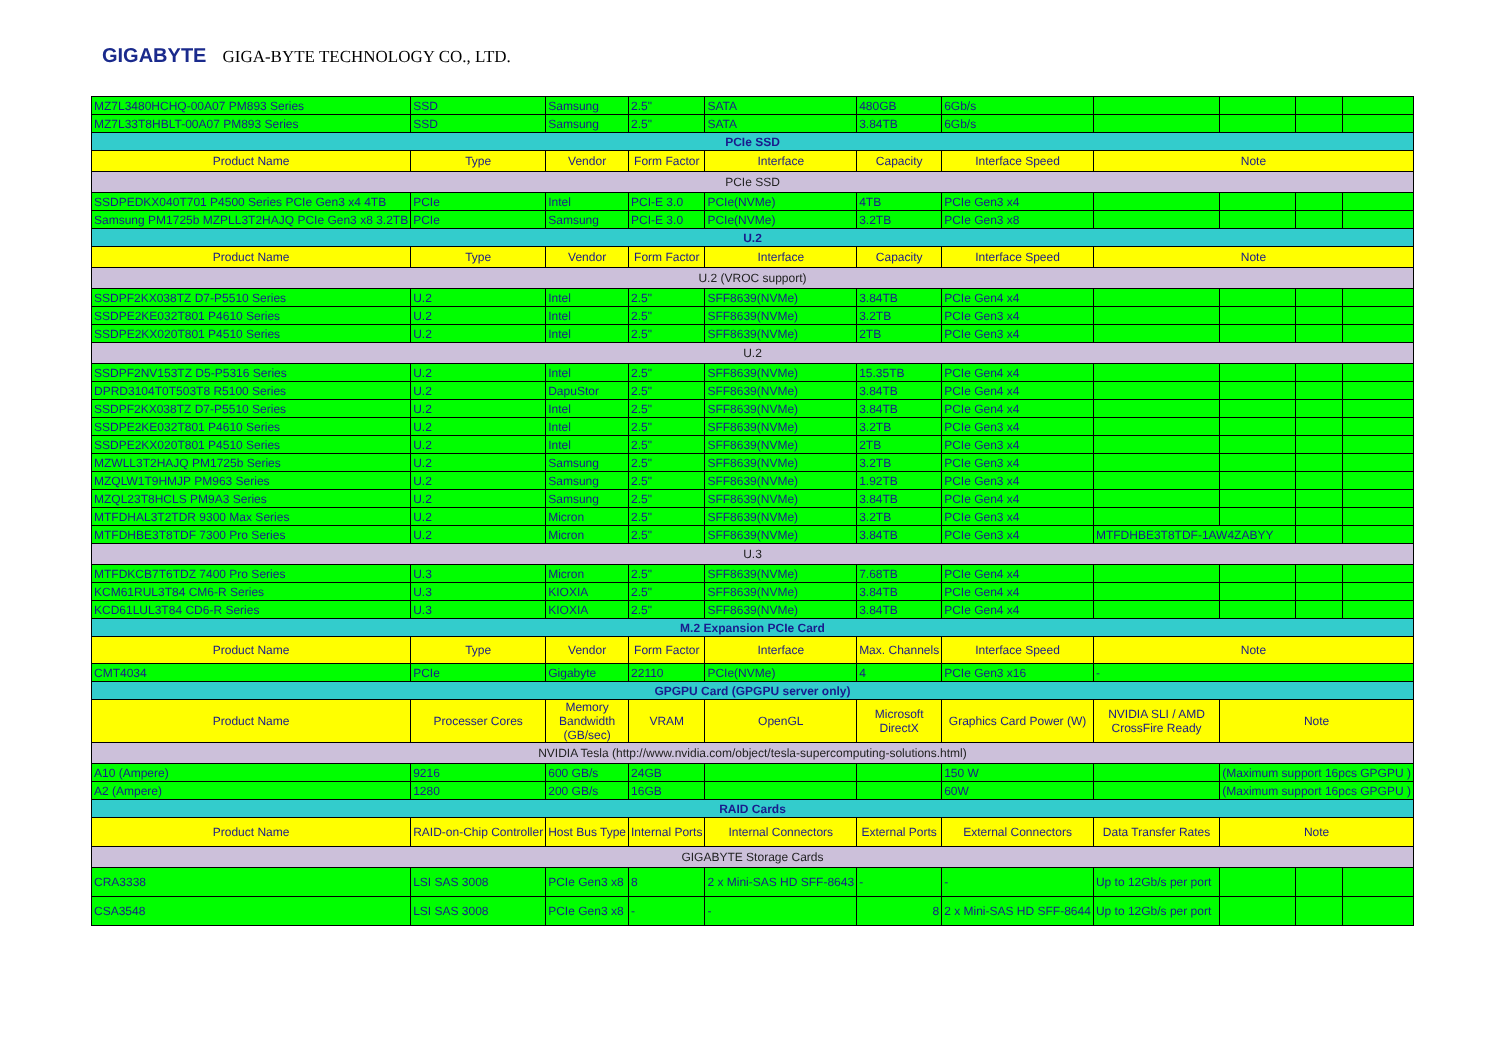GIGABYTE GIGA-BYTE TECHNOLOGY CO., LTD.
| MZ7L3480HCHQ-00A07 PM893 Series | SSD | Samsung | 2.5" | SATA | 480GB | 6Gb/s | | | | |
| MZ7L33T8HBLT-00A07 PM893 Series | SSD | Samsung | 2.5" | SATA | 3.84TB | 6Gb/s | | | | |
| PCIe SSD | | | | | | | | | | |
| Product Name | Type | Vendor | Form Factor | Interface | Capacity | Interface Speed | Note | | | |
| PCIe SSD | | | | | | | | | | |
| SSDPEDKX040T701 P4500 Series PCIe Gen3 x4 4TB | PCIe | Intel | PCI-E 3.0 | PCIe(NVMe) | 4TB | PCIe Gen3 x4 | | | | |
| Samsung PM1725b MZPLL3T2HAJQ PCIe Gen3 x8 3.2TB | PCIe | Samsung | PCI-E 3.0 | PCIe(NVMe) | 3.2TB | PCIe Gen3 x8 | | | | |
| U.2 | | | | | | | | | | |
| Product Name | Type | Vendor | Form Factor | Interface | Capacity | Interface Speed | Note | | | |
| U.2 (VROC support) | | | | | | | | | | |
| SSDPF2KX038TZ D7-P5510 Series | U.2 | Intel | 2.5" | SFF8639(NVMe) | 3.84TB | PCIe Gen4 x4 | | | | |
| SSDPE2KE032T801 P4610 Series | U.2 | Intel | 2.5" | SFF8639(NVMe) | 3.2TB | PCIe Gen3 x4 | | | | |
| SSDPE2KX020T801 P4510 Series | U.2 | Intel | 2.5" | SFF8639(NVMe) | 2TB | PCIe Gen3 x4 | | | | |
| U.2 | | | | | | | | | | |
| SSDPF2NV153TZ D5-P5316 Series | U.2 | Intel | 2.5" | SFF8639(NVMe) | 15.35TB | PCIe Gen4 x4 | | | | |
| DPRD3104T0T503T8 R5100 Series | U.2 | DapuStor | 2.5" | SFF8639(NVMe) | 3.84TB | PCIe Gen4 x4 | | | | |
| SSDPF2KX038TZ D7-P5510 Series | U.2 | Intel | 2.5" | SFF8639(NVMe) | 3.84TB | PCIe Gen4 x4 | | | | |
| SSDPE2KE032T801 P4610 Series | U.2 | Intel | 2.5" | SFF8639(NVMe) | 3.2TB | PCIe Gen3 x4 | | | | |
| SSDPE2KX020T801 P4510 Series | U.2 | Intel | 2.5" | SFF8639(NVMe) | 2TB | PCIe Gen3 x4 | | | | |
| MZWLL3T2HAJQ PM1725b Series | U.2 | Samsung | 2.5" | SFF8639(NVMe) | 3.2TB | PCIe Gen3 x4 | | | | |
| MZQLW1T9HMJP PM963 Series | U.2 | Samsung | 2.5" | SFF8639(NVMe) | 1.92TB | PCIe Gen3 x4 | | | | |
| MZQL23T8HCLS PM9A3 Series | U.2 | Samsung | 2.5" | SFF8639(NVMe) | 3.84TB | PCIe Gen4 x4 | | | | |
| MTFDHAL3T2TDR 9300 Max Series | U.2 | Micron | 2.5" | SFF8639(NVMe) | 3.2TB | PCIe Gen3 x4 | | | | |
| MTFDHBE3T8TDF 7300 Pro Series | U.2 | Micron | 2.5" | SFF8639(NVMe) | 3.84TB | PCIe Gen3 x4 | MTFDHBE3T8TDF-1AW4ZABYY | | | |
| U.3 | | | | | | | | | | |
| MTFDKCB7T6TDZ 7400 Pro Series | U.3 | Micron | 2.5" | SFF8639(NVMe) | 7.68TB | PCIe Gen4 x4 | | | | |
| KCM61RUL3T84 CM6-R Series | U.3 | KIOXIA | 2.5" | SFF8639(NVMe) | 3.84TB | PCIe Gen4 x4 | | | | |
| KCD61LUL3T84 CD6-R Series | U.3 | KIOXIA | 2.5" | SFF8639(NVMe) | 3.84TB | PCIe Gen4 x4 | | | | |
| M.2 Expansion PCIe Card | | | | | | | | | | |
| Product Name | Type | Vendor | Form Factor | Interface | Max. Channels | Interface Speed | Note | | | |
| CMT4034 | PCIe | Gigabyte | 22110 | PCIe(NVMe) | 4 | PCIe Gen3 x16 | - | | | |
| GPGPU Card (GPGPU server only) | | | | | | | | | | |
| Product Name | Processer Cores | Memory Bandwidth (GB/sec) | VRAM | OpenGL | Microsoft DirectX | Graphics Card Power (W) | NVIDIA SLI / AMD CrossFire Ready | Note | | |
| NVIDIA Tesla (http://www.nvidia.com/object/tesla-supercomputing-solutions.html) | | | | | | | | | | |
| A10 (Ampere) | 9216 | 600 GB/s | 24GB | | | 150 W | | (Maximum support 16pcs GPGPU ) | | |
| A2 (Ampere) | 1280 | 200 GB/s | 16GB | | | 60W | | (Maximum support 16pcs GPGPU ) | | |
| RAID Cards | | | | | | | | | | |
| Product Name | RAID-on-Chip Controller | Host Bus Type | Internal Ports | Internal Connectors | External Ports | External Connectors | Data Transfer Rates | Note | | |
| GIGABYTE Storage Cards | | | | | | | | | | |
| CRA3338 | LSI SAS 3008 | PCIe Gen3 x8 | 8 | 2 x Mini-SAS HD SFF-8643 | - | - | Up to 12Gb/s per port | | | |
| CSA3548 | LSI SAS 3008 | PCIe Gen3 x8 | - | - | 8 | 2 x Mini-SAS HD SFF-8644 | Up to 12Gb/s per port | | | |